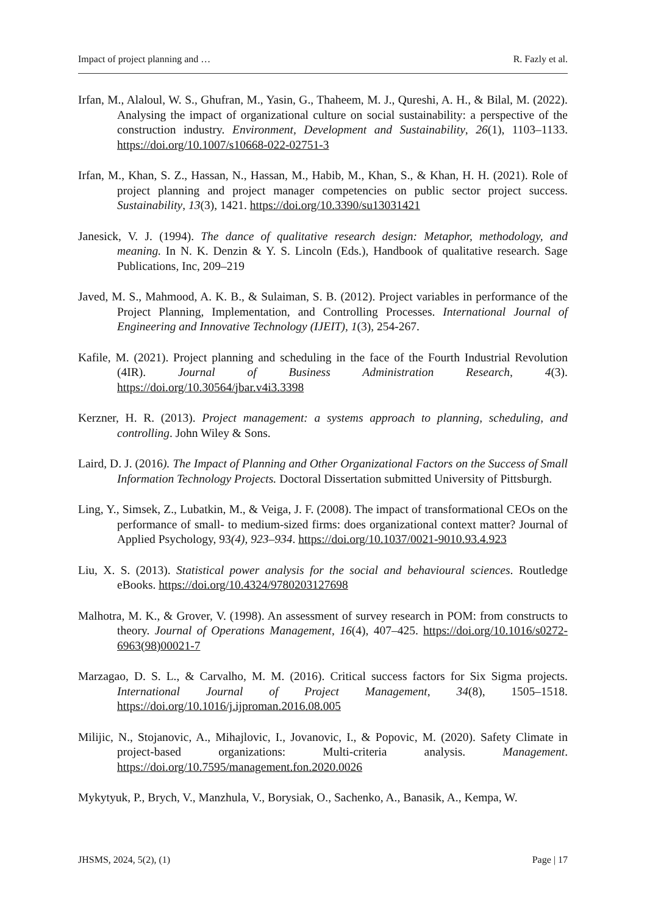Impact of project planning and … R. Fazly et al.
Irfan, M., Alaloul, W. S., Ghufran, M., Yasin, G., Thaheem, M. J., Qureshi, A. H., & Bilal, M. (2022). Analysing the impact of organizational culture on social sustainability: a perspective of the construction industry. Environment, Development and Sustainability, 26(1), 1103–1133. https://doi.org/10.1007/s10668-022-02751-3
Irfan, M., Khan, S. Z., Hassan, N., Hassan, M., Habib, M., Khan, S., & Khan, H. H. (2021). Role of project planning and project manager competencies on public sector project success. Sustainability, 13(3), 1421. https://doi.org/10.3390/su13031421
Janesick, V. J. (1994). The dance of qualitative research design: Metaphor, methodology, and meaning. In N. K. Denzin & Y. S. Lincoln (Eds.), Handbook of qualitative research. Sage Publications, Inc, 209–219
Javed, M. S., Mahmood, A. K. B., & Sulaiman, S. B. (2012). Project variables in performance of the Project Planning, Implementation, and Controlling Processes. International Journal of Engineering and Innovative Technology (IJEIT), 1(3), 254-267.
Kafile, M. (2021). Project planning and scheduling in the face of the Fourth Industrial Revolution (4IR). Journal of Business Administration Research, 4(3). https://doi.org/10.30564/jbar.v4i3.3398
Kerzner, H. R. (2013). Project management: a systems approach to planning, scheduling, and controlling. John Wiley & Sons.
Laird, D. J. (2016). The Impact of Planning and Other Organizational Factors on the Success of Small Information Technology Projects. Doctoral Dissertation submitted University of Pittsburgh.
Ling, Y., Simsek, Z., Lubatkin, M., & Veiga, J. F. (2008). The impact of transformational CEOs on the performance of small- to medium-sized firms: does organizational context matter? Journal of Applied Psychology, 93(4), 923–934. https://doi.org/10.1037/0021-9010.93.4.923
Liu, X. S. (2013). Statistical power analysis for the social and behavioural sciences. Routledge eBooks. https://doi.org/10.4324/9780203127698
Malhotra, M. K., & Grover, V. (1998). An assessment of survey research in POM: from constructs to theory. Journal of Operations Management, 16(4), 407–425. https://doi.org/10.1016/s0272-6963(98)00021-7
Marzagao, D. S. L., & Carvalho, M. M. (2016). Critical success factors for Six Sigma projects. International Journal of Project Management, 34(8), 1505–1518. https://doi.org/10.1016/j.ijproman.2016.08.005
Milijic, N., Stojanovic, A., Mihajlovic, I., Jovanovic, I., & Popovic, M. (2020). Safety Climate in project-based organizations: Multi-criteria analysis. Management. https://doi.org/10.7595/management.fon.2020.0026
Mykytyuk, P., Brych, V., Manzhula, V., Borysiak, O., Sachenko, A., Banasik, A., Kempa, W.
JHSMS, 2024, 5(2), (1) Page | 17